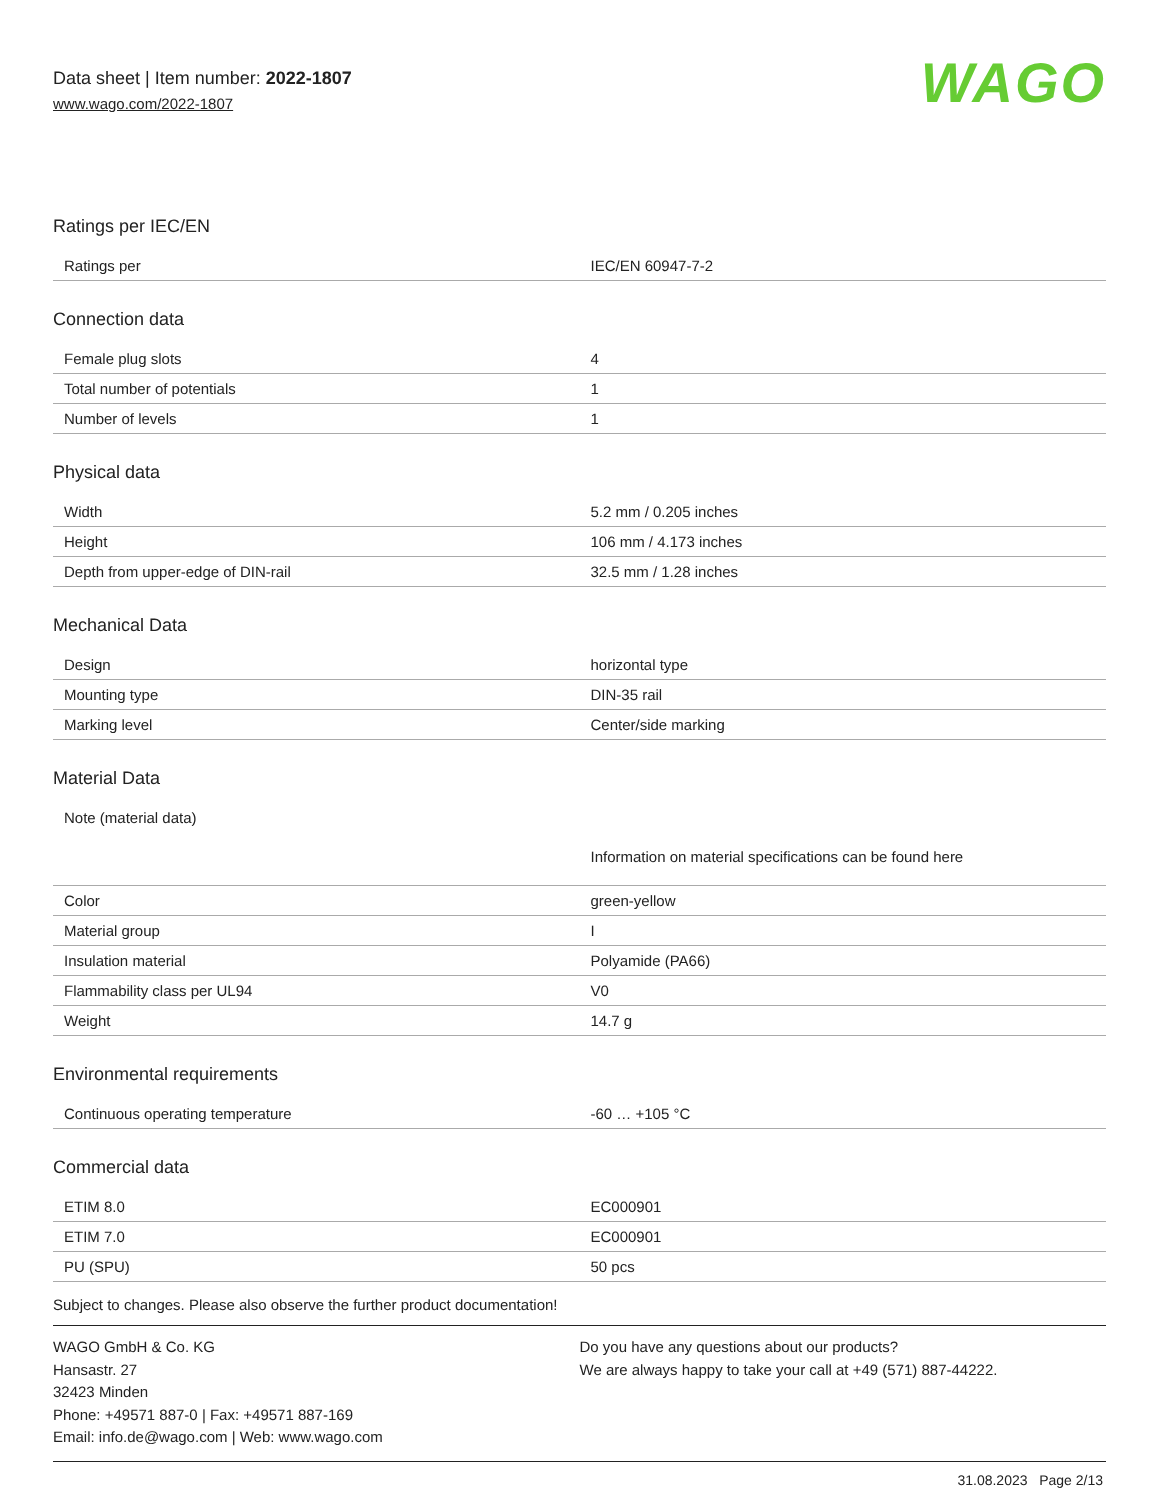Data sheet | Item number: 2022-1807
www.wago.com/2022-1807
WAGO
Ratings per IEC/EN
| Ratings per | IEC/EN 60947-7-2 |
Connection data
| Female plug slots | 4 |
| Total number of potentials | 1 |
| Number of levels | 1 |
Physical data
| Width | 5.2 mm / 0.205 inches |
| Height | 106 mm / 4.173 inches |
| Depth from upper-edge of DIN-rail | 32.5 mm / 1.28 inches |
Mechanical Data
| Design | horizontal type |
| Mounting type | DIN-35 rail |
| Marking level | Center/side marking |
Material Data
| Note (material data) | Information on material specifications can be found here |
| Color | green-yellow |
| Material group | I |
| Insulation material | Polyamide (PA66) |
| Flammability class per UL94 | V0 |
| Weight | 14.7 g |
Environmental requirements
| Continuous operating temperature | -60 … +105 °C |
Commercial data
| ETIM 8.0 | EC000901 |
| ETIM 7.0 | EC000901 |
| PU (SPU) | 50 pcs |
Subject to changes. Please also observe the further product documentation!
WAGO GmbH & Co. KG
Hansastr. 27
32423 Minden
Phone: +49571 887-0 | Fax: +49571 887-169
Email: info.de@wago.com | Web: www.wago.com
Do you have any questions about our products?
We are always happy to take your call at +49 (571) 887-44222.
31.08.2023 Page 2/13